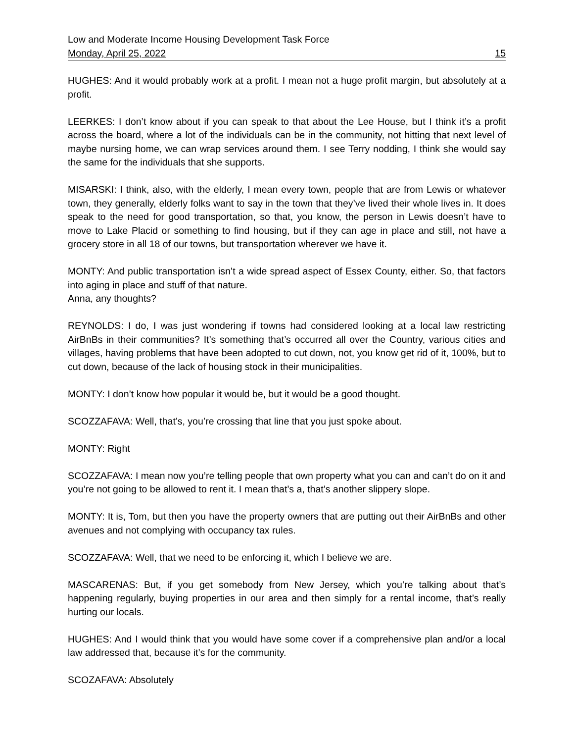Low and Moderate Income Housing Development Task Force
Monday, April 25, 2022 15
HUGHES: And it would probably work at a profit. I mean not a huge profit margin, but absolutely at a profit.
LEERKES: I don’t know about if you can speak to that about the Lee House, but I think it’s a profit across the board, where a lot of the individuals can be in the community, not hitting that next level of maybe nursing home, we can wrap services around them. I see Terry nodding, I think she would say the same for the individuals that she supports.
MISARSKI: I think, also, with the elderly, I mean every town, people that are from Lewis or whatever town, they generally, elderly folks want to say in the town that they’ve lived their whole lives in. It does speak to the need for good transportation, so that, you know, the person in Lewis doesn’t have to move to Lake Placid or something to find housing, but if they can age in place and still, not have a grocery store in all 18 of our towns, but transportation wherever we have it.
MONTY: And public transportation isn’t a wide spread aspect of Essex County, either. So, that factors into aging in place and stuff of that nature.
Anna, any thoughts?
REYNOLDS: I do, I was just wondering if towns had considered looking at a local law restricting AirBnBs in their communities? It’s something that’s occurred all over the Country, various cities and villages, having problems that have been adopted to cut down, not, you know get rid of it, 100%, but to cut down, because of the lack of housing stock in their municipalities.
MONTY: I don’t know how popular it would be, but it would be a good thought.
SCOZZAFAVA: Well, that’s, you’re crossing that line that you just spoke about.
MONTY: Right
SCOZZAFAVA: I mean now you’re telling people that own property what you can and can’t do on it and you’re not going to be allowed to rent it. I mean that’s a, that’s another slippery slope.
MONTY: It is, Tom, but then you have the property owners that are putting out their AirBnBs and other avenues and not complying with occupancy tax rules.
SCOZZAFAVA: Well, that we need to be enforcing it, which I believe we are.
MASCARENAS: But, if you get somebody from New Jersey, which you’re talking about that’s happening regularly, buying properties in our area and then simply for a rental income, that’s really hurting our locals.
HUGHES: And I would think that you would have some cover if a comprehensive plan and/or a local law addressed that, because it’s for the community.
SCOZAFAVA: Absolutely